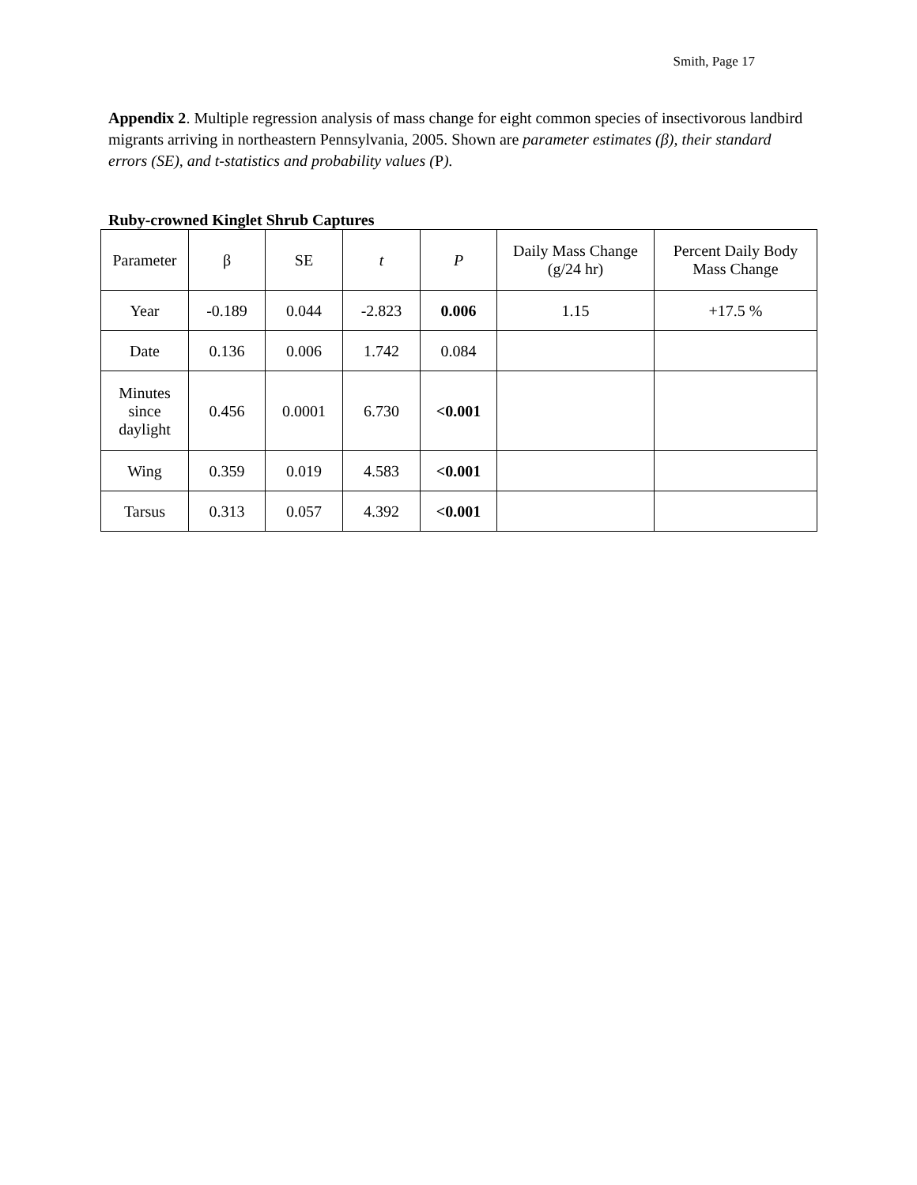Smith, Page 17
Appendix 2. Multiple regression analysis of mass change for eight common species of insectivorous landbird migrants arriving in northeastern Pennsylvania, 2005. Shown are parameter estimates (β), their standard errors (SE), and t-statistics and probability values (P).
Ruby-crowned Kinglet Shrub Captures
| Parameter | β | SE | t | P | Daily Mass Change (g/24 hr) | Percent Daily Body Mass Change |
| --- | --- | --- | --- | --- | --- | --- |
| Year | -0.189 | 0.044 | -2.823 | 0.006 | 1.15 | +17.5 % |
| Date | 0.136 | 0.006 | 1.742 | 0.084 | | |
| Minutes since daylight | 0.456 | 0.0001 | 6.730 | <0.001 | | |
| Wing | 0.359 | 0.019 | 4.583 | <0.001 | | |
| Tarsus | 0.313 | 0.057 | 4.392 | <0.001 | | |